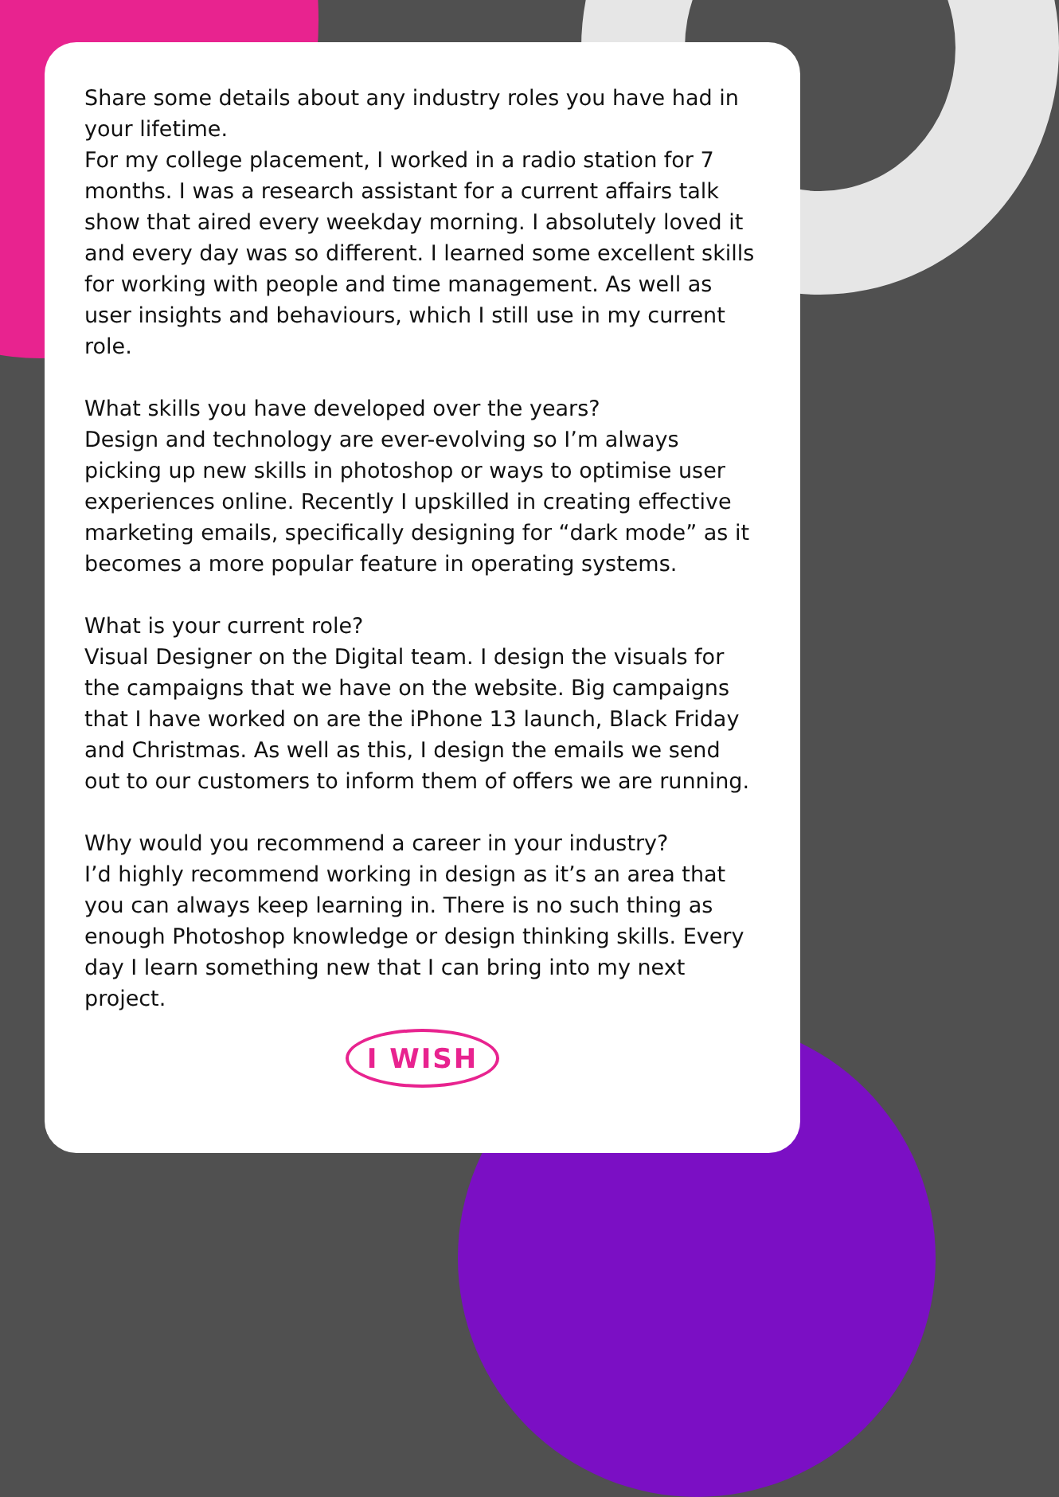Share some details about any industry roles you have had in your lifetime.
For my college placement, I worked in a radio station for 7 months. I was a research assistant for a current affairs talk show that aired every weekday morning. I absolutely loved it and every day was so different. I learned some excellent skills for working with people and time management. As well as user insights and behaviours, which I still use in my current role.
What skills you have developed over the years?
Design and technology are ever-evolving so I’m always picking up new skills in photoshop or ways to optimise user experiences online. Recently I upskilled in creating effective marketing emails, specifically designing for “dark mode” as it becomes a more popular feature in operating systems.
What is your current role?
Visual Designer on the Digital team. I design the visuals for the campaigns that we have on the website. Big campaigns that I have worked on are the iPhone 13 launch, Black Friday and Christmas. As well as this, I design the emails we send out to our customers to inform them of offers we are running.
Why would you recommend a career in your industry?
I’d highly recommend working in design as it’s an area that you can always keep learning in. There is no such thing as enough Photoshop knowledge or design thinking skills. Every day I learn something new that I can bring into my next project.
I WISH